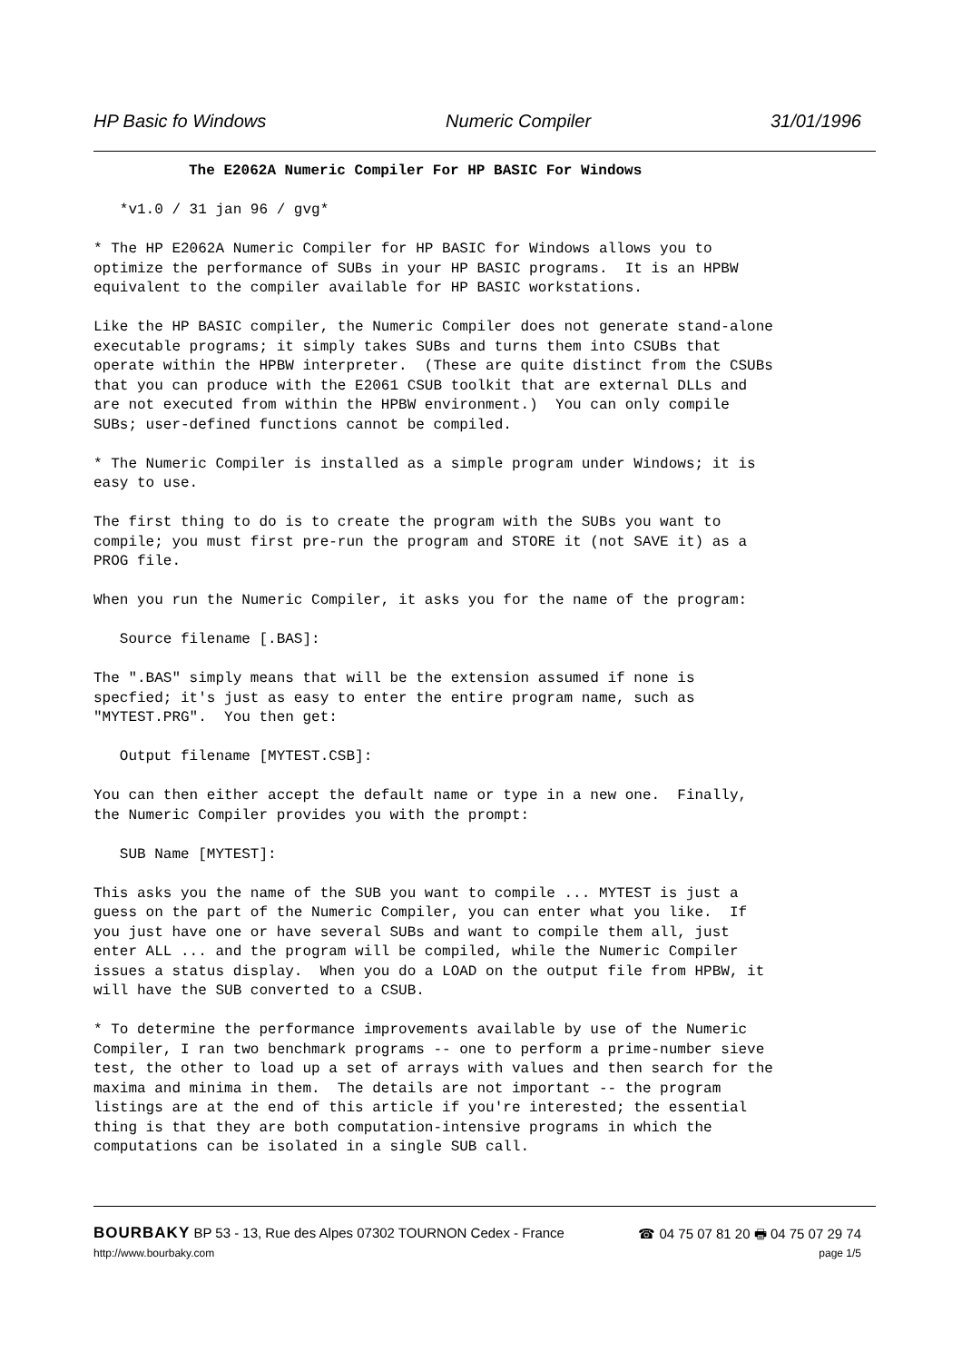HP Basic fo Windows Numeric Compiler 31/01/1996
The E2062A Numeric Compiler For HP BASIC For Windows
*v1.0 / 31 jan 96 / gvg*
* The HP E2062A Numeric Compiler for HP BASIC for Windows allows you to optimize the performance of SUBs in your HP BASIC programs. It is an HPBW equivalent to the compiler available for HP BASIC workstations.
Like the HP BASIC compiler, the Numeric Compiler does not generate stand-alone executable programs; it simply takes SUBs and turns them into CSUBs that operate within the HPBW interpreter. (These are quite distinct from the CSUBs that you can produce with the E2061 CSUB toolkit that are external DLLs and are not executed from within the HPBW environment.) You can only compile SUBs; user-defined functions cannot be compiled.
* The Numeric Compiler is installed as a simple program under Windows; it is easy to use.
The first thing to do is to create the program with the SUBs you want to compile; you must first pre-run the program and STORE it (not SAVE it) as a PROG file.
When you run the Numeric Compiler, it asks you for the name of the program:
Source filename [.BAS]:
The ".BAS" simply means that will be the extension assumed if none is specfied; it's just as easy to enter the entire program name, such as "MYTEST.PRG". You then get:
Output filename [MYTEST.CSB]:
You can then either accept the default name or type in a new one. Finally, the Numeric Compiler provides you with the prompt:
SUB Name [MYTEST]:
This asks you the name of the SUB you want to compile ... MYTEST is just a guess on the part of the Numeric Compiler, you can enter what you like. If you just have one or have several SUBs and want to compile them all, just enter ALL ... and the program will be compiled, while the Numeric Compiler issues a status display. When you do a LOAD on the output file from HPBW, it will have the SUB converted to a CSUB.
* To determine the performance improvements available by use of the Numeric Compiler, I ran two benchmark programs -- one to perform a prime-number sieve test, the other to load up a set of arrays with values and then search for the maxima and minima in them. The details are not important -- the program listings are at the end of this article if you're interested; the essential thing is that they are both computation-intensive programs in which the computations can be isolated in a single SUB call.
BOURBAKY BP 53 - 13, Rue des Alpes 07302 TOURNON Cedex - France ☎ 04 75 07 81 20 🖶 04 75 07 29 74
http://www.bourbaky.com page 1/5